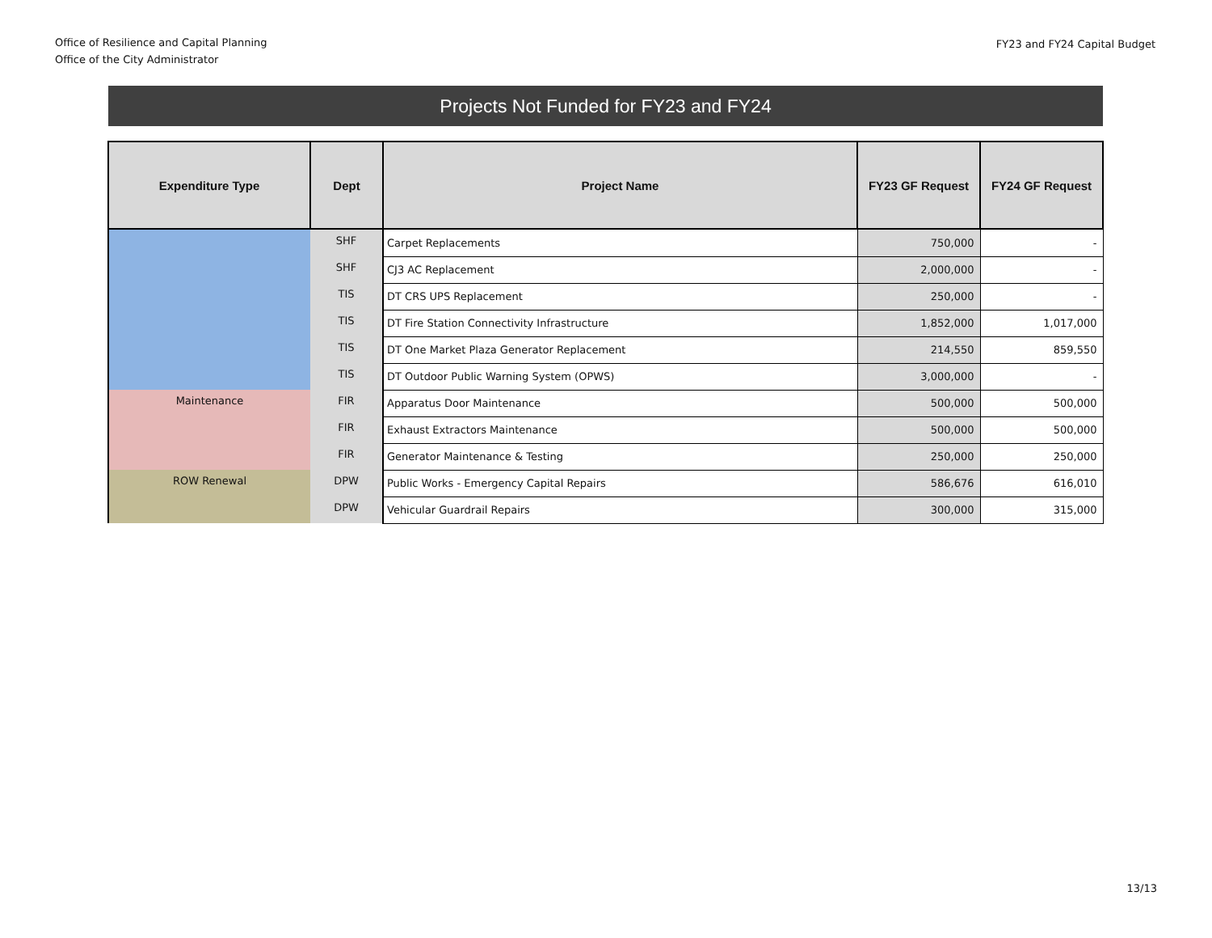Office of Resilience and Capital Planning
Office of the City Administrator
FY23 and FY24 Capital Budget
Projects Not Funded for FY23 and FY24
| Expenditure Type | Dept | Project Name | FY23 GF Request | FY24 GF Request |
| --- | --- | --- | --- | --- |
| | SHF | Carpet Replacements | 750,000 | - |
| | SHF | CJ3 AC Replacement | 2,000,000 | - |
| | TIS | DT CRS UPS Replacement | 250,000 | - |
| | TIS | DT Fire Station Connectivity Infrastructure | 1,852,000 | 1,017,000 |
| | TIS | DT One Market Plaza Generator Replacement | 214,550 | 859,550 |
| | TIS | DT Outdoor Public Warning System (OPWS) | 3,000,000 | - |
| Maintenance | FIR | Apparatus Door Maintenance | 500,000 | 500,000 |
| | FIR | Exhaust Extractors Maintenance | 500,000 | 500,000 |
| | FIR | Generator Maintenance & Testing | 250,000 | 250,000 |
| ROW Renewal | DPW | Public Works - Emergency Capital Repairs | 586,676 | 616,010 |
| | DPW | Vehicular Guardrail Repairs | 300,000 | 315,000 |
13/13